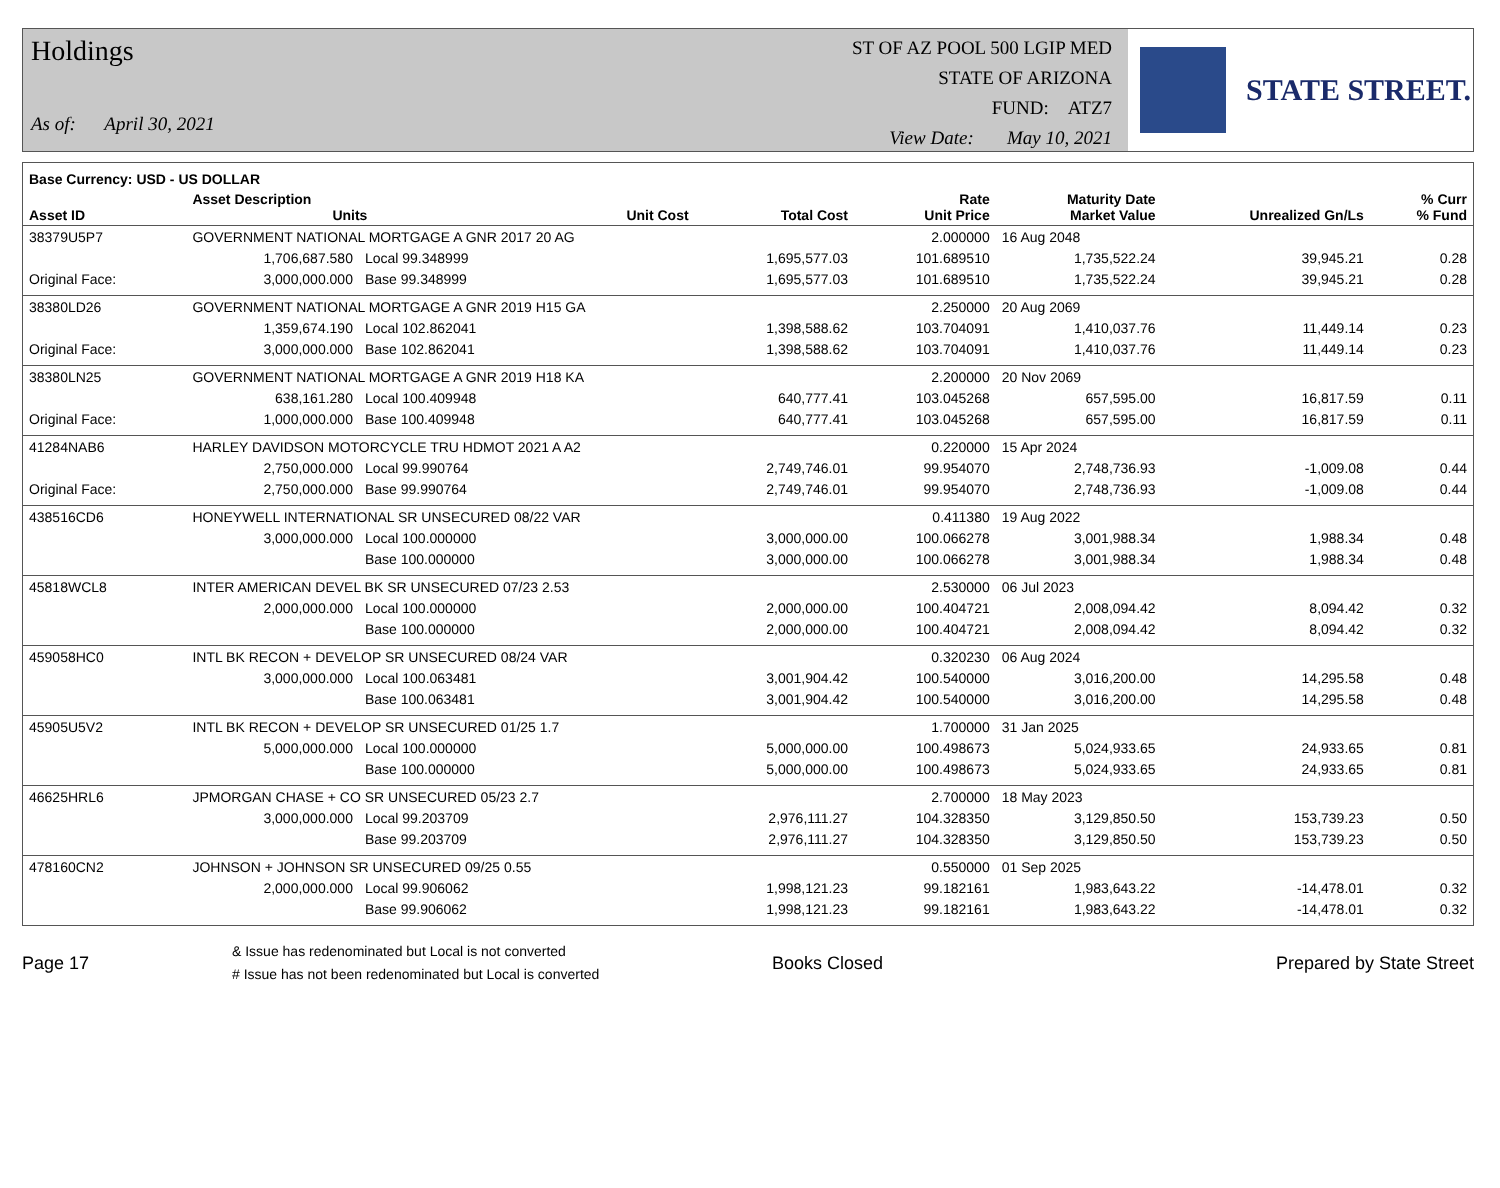Holdings
As of: April 30, 2021
ST OF AZ POOL 500 LGIP MED
STATE OF ARIZONA
FUND: ATZ7
View Date: May 10, 2021
STATE STREET.
| Base Currency: USD - US DOLLAR | | | | | | | | |
| --- | --- | --- | --- | --- | --- | --- | --- | --- |
| Asset ID | Asset Description Units | | Unit Cost | Total Cost | Rate Unit Price | Maturity Date Market Value | Unrealized Gn/Ls | % Curr % Fund |
| 38379U5P7 | GOVERNMENT NATIONAL MORTGAGE A GNR 2017 20 AG | | | | 2.000000 | 16 Aug 2048 | | |
| | 1,706,687.580 | Local 99.348999 | | 1,695,577.03 | 101.689510 | 1,735,522.24 | 39,945.21 | 0.28 |
| Original Face: | 3,000,000.000 | Base 99.348999 | | 1,695,577.03 | 101.689510 | 1,735,522.24 | 39,945.21 | 0.28 |
| 38380LD26 | GOVERNMENT NATIONAL MORTGAGE A GNR 2019 H15 GA | | | | 2.250000 | 20 Aug 2069 | | |
| | 1,359,674.190 | Local 102.862041 | | 1,398,588.62 | 103.704091 | 1,410,037.76 | 11,449.14 | 0.23 |
| Original Face: | 3,000,000.000 | Base 102.862041 | | 1,398,588.62 | 103.704091 | 1,410,037.76 | 11,449.14 | 0.23 |
| 38380LN25 | GOVERNMENT NATIONAL MORTGAGE A GNR 2019 H18 KA | | | | 2.200000 | 20 Nov 2069 | | |
| | 638,161.280 | Local 100.409948 | | 640,777.41 | 103.045268 | 657,595.00 | 16,817.59 | 0.11 |
| Original Face: | 1,000,000.000 | Base 100.409948 | | 640,777.41 | 103.045268 | 657,595.00 | 16,817.59 | 0.11 |
| 41284NAB6 | HARLEY DAVIDSON MOTORCYCLE TRU HDMOT 2021 A A2 | | | | 0.220000 | 15 Apr 2024 | | |
| | 2,750,000.000 | Local 99.990764 | | 2,749,746.01 | 99.954070 | 2,748,736.93 | -1,009.08 | 0.44 |
| Original Face: | 2,750,000.000 | Base 99.990764 | | 2,749,746.01 | 99.954070 | 2,748,736.93 | -1,009.08 | 0.44 |
| 438516CD6 | HONEYWELL INTERNATIONAL SR UNSECURED 08/22 VAR | | | | 0.411380 | 19 Aug 2022 | | |
| | 3,000,000.000 | Local 100.000000 | | 3,000,000.00 | 100.066278 | 3,001,988.34 | 1,988.34 | 0.48 |
| | | Base 100.000000 | | 3,000,000.00 | 100.066278 | 3,001,988.34 | 1,988.34 | 0.48 |
| 45818WCL8 | INTER AMERICAN DEVEL BK SR UNSECURED 07/23 2.53 | | | | 2.530000 | 06 Jul 2023 | | |
| | 2,000,000.000 | Local 100.000000 | | 2,000,000.00 | 100.404721 | 2,008,094.42 | 8,094.42 | 0.32 |
| | | Base 100.000000 | | 2,000,000.00 | 100.404721 | 2,008,094.42 | 8,094.42 | 0.32 |
| 459058HC0 | INTL BK RECON + DEVELOP SR UNSECURED 08/24 VAR | | | | 0.320230 | 06 Aug 2024 | | |
| | 3,000,000.000 | Local 100.063481 | | 3,001,904.42 | 100.540000 | 3,016,200.00 | 14,295.58 | 0.48 |
| | | Base 100.063481 | | 3,001,904.42 | 100.540000 | 3,016,200.00 | 14,295.58 | 0.48 |
| 45905U5V2 | INTL BK RECON + DEVELOP SR UNSECURED 01/25 1.7 | | | | 1.700000 | 31 Jan 2025 | | |
| | 5,000,000.000 | Local 100.000000 | | 5,000,000.00 | 100.498673 | 5,024,933.65 | 24,933.65 | 0.81 |
| | | Base 100.000000 | | 5,000,000.00 | 100.498673 | 5,024,933.65 | 24,933.65 | 0.81 |
| 46625HRL6 | JPMORGAN CHASE + CO SR UNSECURED 05/23 2.7 | | | | 2.700000 | 18 May 2023 | | |
| | 3,000,000.000 | Local 99.203709 | | 2,976,111.27 | 104.328350 | 3,129,850.50 | 153,739.23 | 0.50 |
| | | Base 99.203709 | | 2,976,111.27 | 104.328350 | 3,129,850.50 | 153,739.23 | 0.50 |
| 478160CN2 | JOHNSON + JOHNSON SR UNSECURED 09/25 0.55 | | | | 0.550000 | 01 Sep 2025 | | |
| | 2,000,000.000 | Local 99.906062 | | 1,998,121.23 | 99.182161 | 1,983,643.22 | -14,478.01 | 0.32 |
| | | Base 99.906062 | | 1,998,121.23 | 99.182161 | 1,983,643.22 | -14,478.01 | 0.32 |
Page 17
& Issue has redenominated but Local is not converted
# Issue has not been redenominated but Local is converted
Books Closed Prepared by State Street